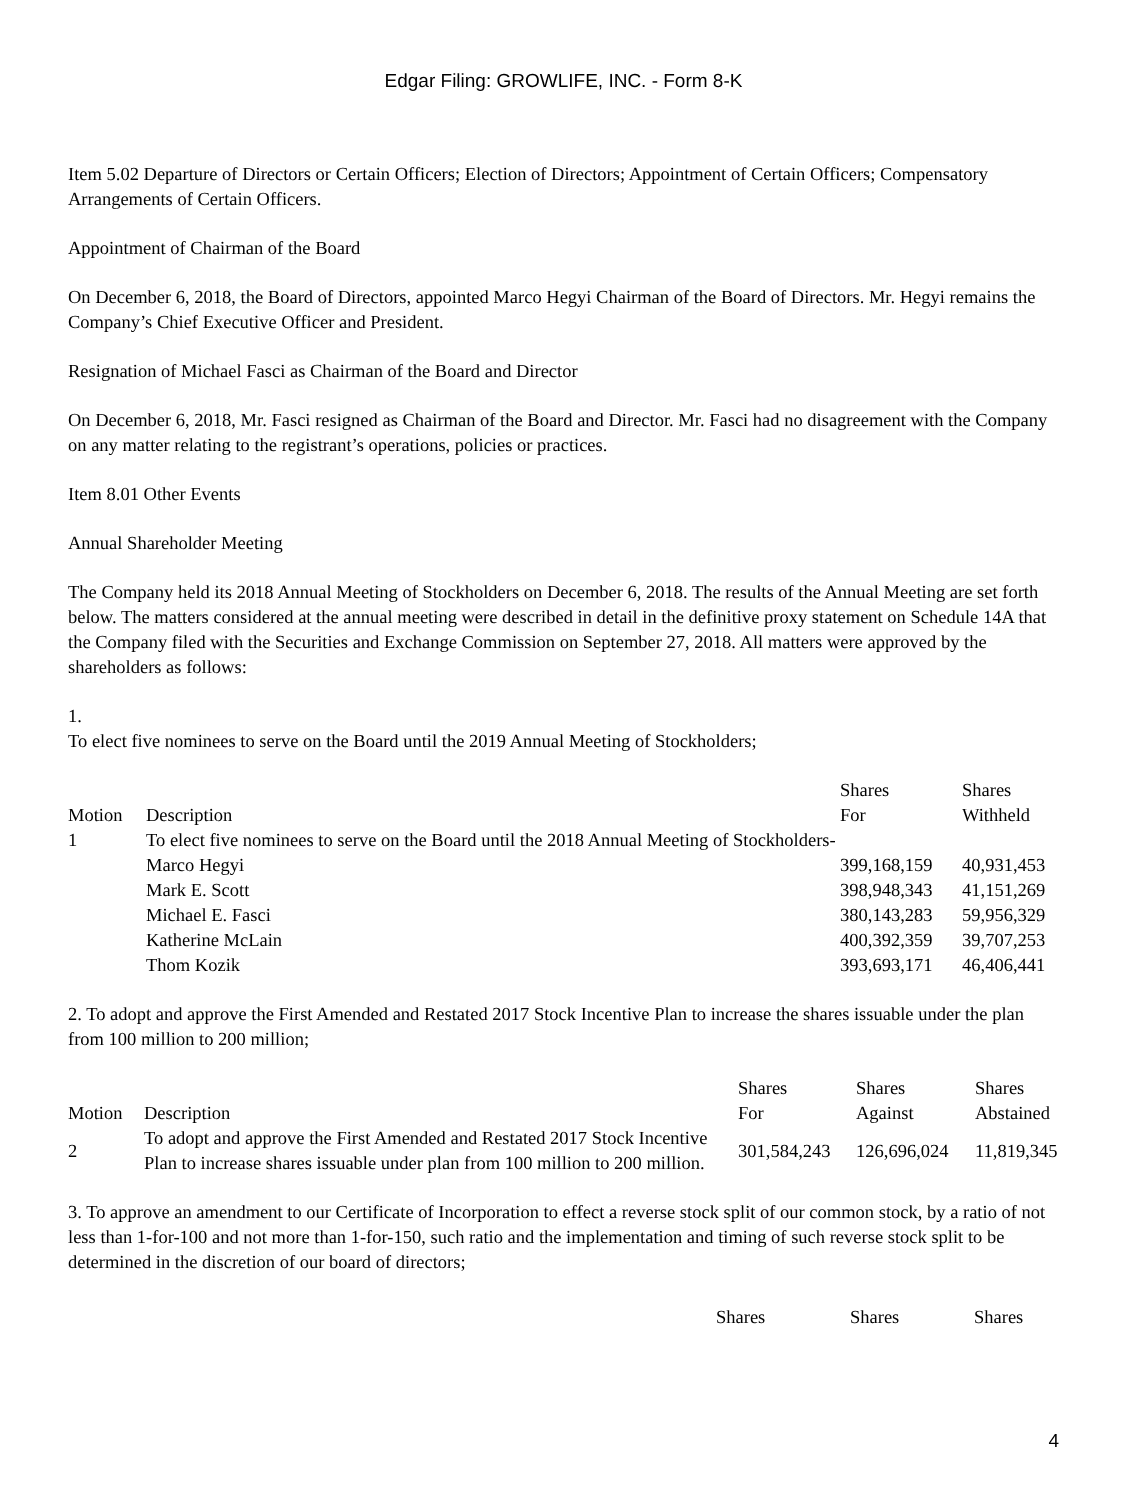Edgar Filing: GROWLIFE, INC. - Form 8-K
Item 5.02 Departure of Directors or Certain Officers; Election of Directors; Appointment of Certain Officers; Compensatory Arrangements of Certain Officers.
Appointment of Chairman of the Board
On December 6, 2018, the Board of Directors, appointed Marco Hegyi Chairman of the Board of Directors. Mr. Hegyi remains the Company’s Chief Executive Officer and President.
Resignation of Michael Fasci as Chairman of the Board and Director
On December 6, 2018, Mr. Fasci resigned as Chairman of the Board and Director. Mr. Fasci had no disagreement with the Company on any matter relating to the registrant’s operations, policies or practices.
Item 8.01 Other Events
Annual Shareholder Meeting
The Company held its 2018 Annual Meeting of Stockholders on December 6, 2018. The results of the Annual Meeting are set forth below. The matters considered at the annual meeting were described in detail in the definitive proxy statement on Schedule 14A that the Company filed with the Securities and Exchange Commission on September 27, 2018. All matters were approved by the shareholders as follows:
1.
To elect five nominees to serve on the Board until the 2019 Annual Meeting of Stockholders;
| Motion | Description | Shares For | Shares Withheld |
| --- | --- | --- | --- |
| 1 | To elect five nominees to serve on the Board until the 2018 Annual Meeting of Stockholders- | | |
| | Marco Hegyi | 399,168,159 | 40,931,453 |
| | Mark E. Scott | 398,948,343 | 41,151,269 |
| | Michael E. Fasci | 380,143,283 | 59,956,329 |
| | Katherine McLain | 400,392,359 | 39,707,253 |
| | Thom Kozik | 393,693,171 | 46,406,441 |
2. To adopt and approve the First Amended and Restated 2017 Stock Incentive Plan to increase the shares issuable under the plan from 100 million to 200 million;
| Motion | Description | Shares For | Shares Against | Shares Abstained |
| --- | --- | --- | --- | --- |
| 2 | To adopt and approve the First Amended and Restated 2017 Stock Incentive Plan to increase shares issuable under plan from 100 million to 200 million. | 301,584,243 | 126,696,024 | 11,819,345 |
3. To approve an amendment to our Certificate of Incorporation to effect a reverse stock split of our common stock, by a ratio of not less than 1-for-100 and not more than 1-for-150, such ratio and the implementation and timing of such reverse stock split to be determined in the discretion of our board of directors;
| Shares | Shares | Shares |
| --- | --- | --- |
4